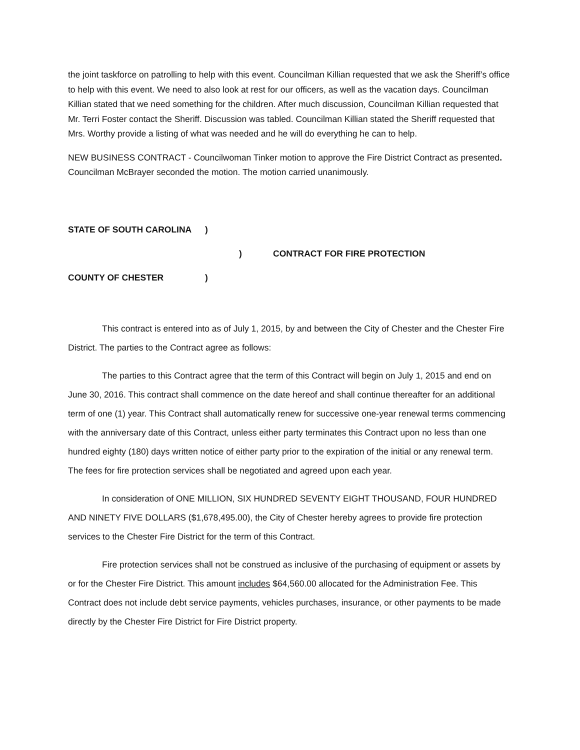the joint taskforce on patrolling to help with this event. Councilman Killian requested that we ask the Sheriff’s office to help with this event. We need to also look at rest for our officers, as well as the vacation days. Councilman Killian stated that we need something for the children. After much discussion, Councilman Killian requested that Mr. Terri Foster contact the Sheriff. Discussion was tabled. Councilman Killian stated the Sheriff requested that Mrs. Worthy provide a listing of what was needed and he will do everything he can to help.
NEW BUSINESS CONTRACT - Councilwoman Tinker motion to approve the Fire District Contract as presented. Councilman McBrayer seconded the motion. The motion carried unanimously.
STATE OF SOUTH CAROLINA)
) CONTRACT FOR FIRE PROTECTION
COUNTY OF CHESTER)
This contract is entered into as of July 1, 2015, by and between the City of Chester and the Chester Fire District. The parties to the Contract agree as follows:
The parties to this Contract agree that the term of this Contract will begin on July 1, 2015 and end on June 30, 2016. This contract shall commence on the date hereof and shall continue thereafter for an additional term of one (1) year. This Contract shall automatically renew for successive one-year renewal terms commencing with the anniversary date of this Contract, unless either party terminates this Contract upon no less than one hundred eighty (180) days written notice of either party prior to the expiration of the initial or any renewal term. The fees for fire protection services shall be negotiated and agreed upon each year.
In consideration of ONE MILLION, SIX HUNDRED SEVENTY EIGHT THOUSAND, FOUR HUNDRED AND NINETY FIVE DOLLARS ($1,678,495.00), the City of Chester hereby agrees to provide fire protection services to the Chester Fire District for the term of this Contract.
Fire protection services shall not be construed as inclusive of the purchasing of equipment or assets by or for the Chester Fire District. This amount includes $64,560.00 allocated for the Administration Fee. This Contract does not include debt service payments, vehicles purchases, insurance, or other payments to be made directly by the Chester Fire District for Fire District property.